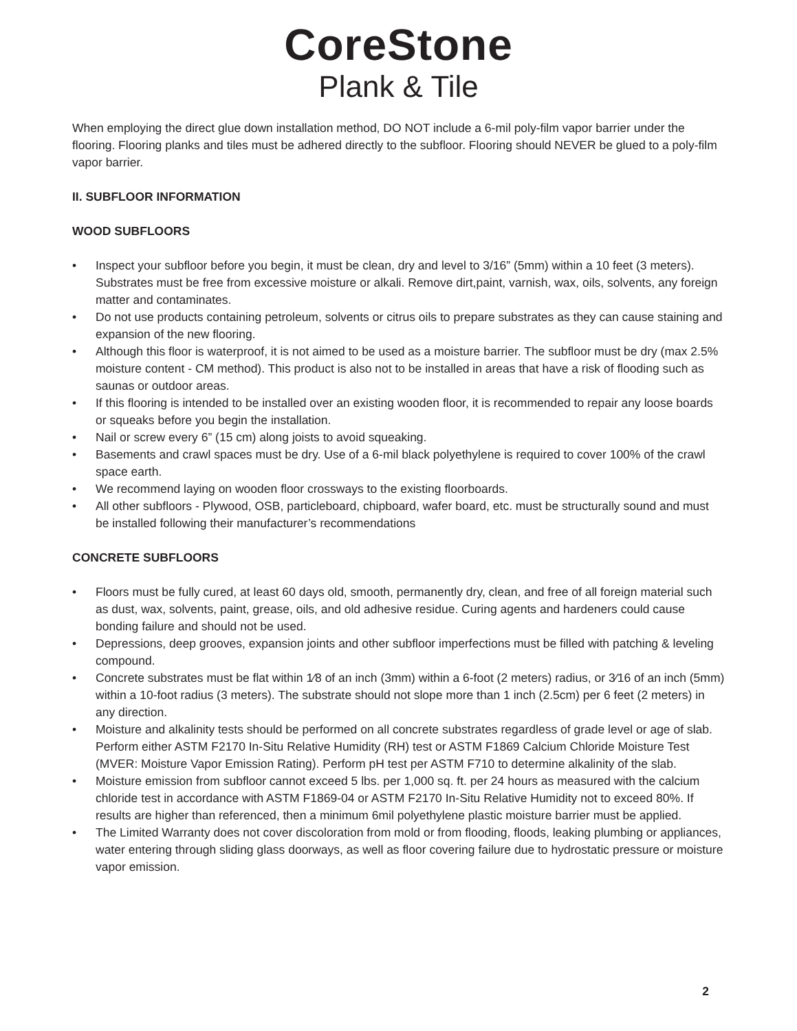CoreStone
Plank & Tile
When employing the direct glue down installation method, DO NOT include a 6-mil poly-film vapor barrier under the flooring. Flooring planks and tiles must be adhered directly to the subfloor. Flooring should NEVER be glued to a poly-film vapor barrier.
II. SUBFLOOR INFORMATION
WOOD SUBFLOORS
• Inspect your subfloor before you begin, it must be clean, dry and level to 3/16” (5mm) within a 10 feet (3 meters). Substrates must be free from excessive moisture or alkali. Remove dirt,paint, varnish, wax, oils, solvents, any foreign matter and contaminates.
• Do not use products containing petroleum, solvents or citrus oils to prepare substrates as they can cause staining and expansion of the new flooring.
• Although this floor is waterproof, it is not aimed to be used as a moisture barrier. The subfloor must be dry (max 2.5% moisture content - CM method). This product is also not to be installed in areas that have a risk of flooding such as saunas or outdoor areas.
• If this flooring is intended to be installed over an existing wooden floor, it is recommended to repair any loose boards or squeaks before you begin the installation.
• Nail or screw every 6” (15 cm) along joists to avoid squeaking.
• Basements and crawl spaces must be dry. Use of a 6-mil black polyethylene is required to cover 100% of the crawl space earth.
• We recommend laying on wooden floor crossways to the existing floorboards.
• All other subfloors - Plywood, OSB, particleboard, chipboard, wafer board, etc. must be structurally sound and must be installed following their manufacturer’s recommendations
CONCRETE SUBFLOORS
• Floors must be fully cured, at least 60 days old, smooth, permanently dry, clean, and free of all foreign material such as dust, wax, solvents, paint, grease, oils, and old adhesive residue. Curing agents and hardeners could cause bonding failure and should not be used.
• Depressions, deep grooves, expansion joints and other subfloor imperfections must be filled with patching & leveling compound.
• Concrete substrates must be flat within 1⁄8 of an inch (3mm) within a 6-foot (2 meters) radius, or 3⁄16 of an inch (5mm) within a 10-foot radius (3 meters). The substrate should not slope more than 1 inch (2.5cm) per 6 feet (2 meters) in any direction.
• Moisture and alkalinity tests should be performed on all concrete substrates regardless of grade level or age of slab. Perform either ASTM F2170 In-Situ Relative Humidity (RH) test or ASTM F1869 Calcium Chloride Moisture Test (MVER: Moisture Vapor Emission Rating). Perform pH test per ASTM F710 to determine alkalinity of the slab.
• Moisture emission from subfloor cannot exceed 5 lbs. per 1,000 sq. ft. per 24 hours as measured with the calcium chloride test in accordance with ASTM F1869-04 or ASTM F2170 In-Situ Relative Humidity not to exceed 80%. If results are higher than referenced, then a minimum 6mil polyethylene plastic moisture barrier must be applied.
• The Limited Warranty does not cover discoloration from mold or from flooding, floods, leaking plumbing or appliances, water entering through sliding glass doorways, as well as floor covering failure due to hydrostatic pressure or moisture vapor emission.
2